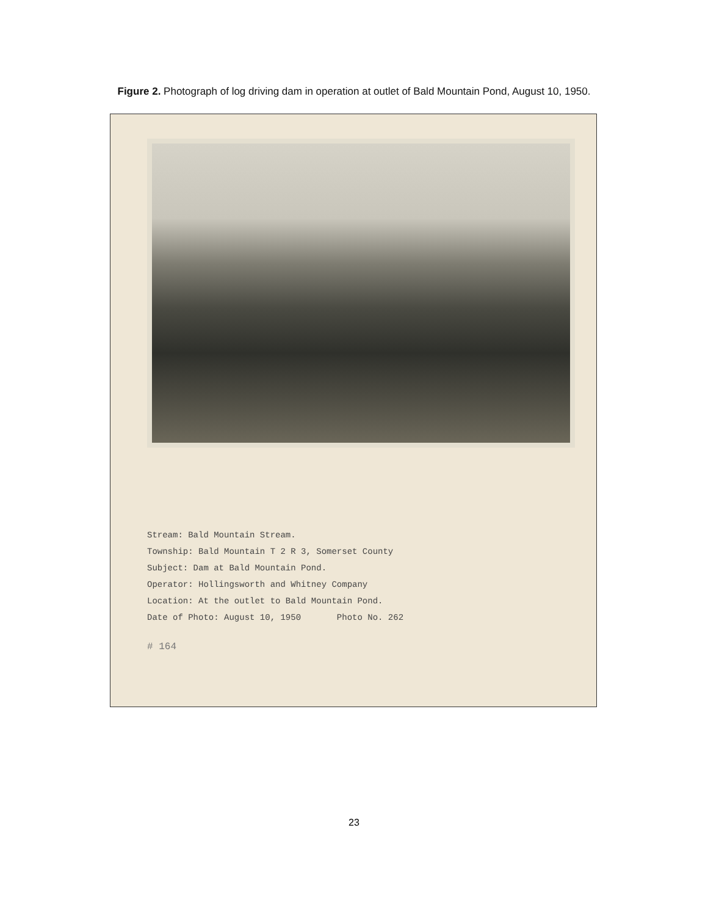Figure 2. Photograph of log driving dam in operation at outlet of Bald Mountain Pond, August 10, 1950.
Stream: Bald Mountain Stream.
Township: Bald Mountain T 2 R 3, Somerset County
Subject: Dam at Bald Mountain Pond.
Operator: Hollingsworth and Whitney Company
Location: At the outlet to Bald Mountain Pond.
Date of Photo: August 10, 1950 Photo No. 262
# 164
23